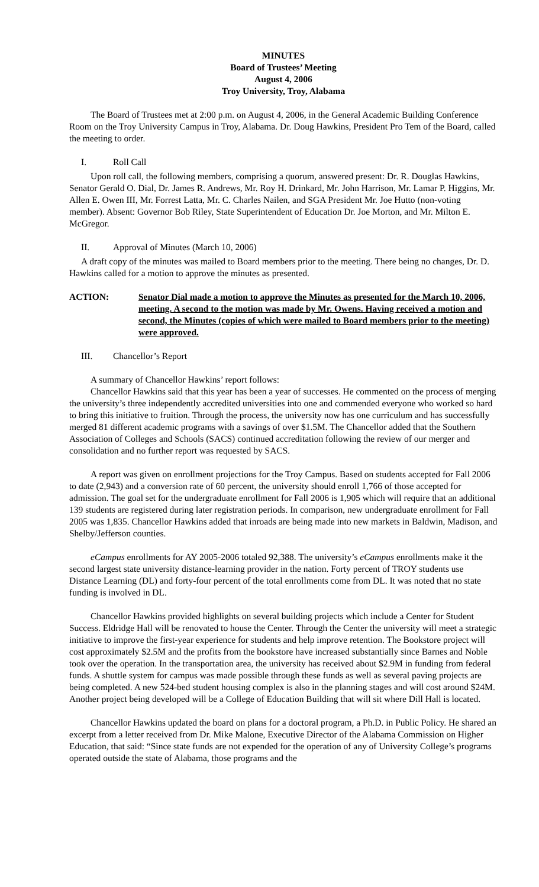MINUTES
Board of Trustees’ Meeting
August 4, 2006
Troy University, Troy, Alabama
The Board of Trustees met at 2:00 p.m. on August 4, 2006, in the General Academic Building Conference Room on the Troy University Campus in Troy, Alabama. Dr. Doug Hawkins, President Pro Tem of the Board, called the meeting to order.
I. Roll Call
Upon roll call, the following members, comprising a quorum, answered present: Dr. R. Douglas Hawkins, Senator Gerald O. Dial, Dr. James R. Andrews, Mr. Roy H. Drinkard, Mr. John Harrison, Mr. Lamar P. Higgins, Mr. Allen E. Owen III, Mr. Forrest Latta, Mr. C. Charles Nailen, and SGA President Mr. Joe Hutto (non-voting member). Absent: Governor Bob Riley, State Superintendent of Education Dr. Joe Morton, and Mr. Milton E. McGregor.
II. Approval of Minutes (March 10, 2006)
A draft copy of the minutes was mailed to Board members prior to the meeting. There being no changes, Dr. D. Hawkins called for a motion to approve the minutes as presented.
ACTION: Senator Dial made a motion to approve the Minutes as presented for the March 10, 2006, meeting. A second to the motion was made by Mr. Owens. Having received a motion and second, the Minutes (copies of which were mailed to Board members prior to the meeting) were approved.
III. Chancellor’s Report
A summary of Chancellor Hawkins’ report follows:
Chancellor Hawkins said that this year has been a year of successes. He commented on the process of merging the university’s three independently accredited universities into one and commended everyone who worked so hard to bring this initiative to fruition. Through the process, the university now has one curriculum and has successfully merged 81 different academic programs with a savings of over $1.5M. The Chancellor added that the Southern Association of Colleges and Schools (SACS) continued accreditation following the review of our merger and consolidation and no further report was requested by SACS.
A report was given on enrollment projections for the Troy Campus. Based on students accepted for Fall 2006 to date (2,943) and a conversion rate of 60 percent, the university should enroll 1,766 of those accepted for admission. The goal set for the undergraduate enrollment for Fall 2006 is 1,905 which will require that an additional 139 students are registered during later registration periods. In comparison, new undergraduate enrollment for Fall 2005 was 1,835. Chancellor Hawkins added that inroads are being made into new markets in Baldwin, Madison, and Shelby/Jefferson counties.
eCampus enrollments for AY 2005-2006 totaled 92,388. The university’s eCampus enrollments make it the second largest state university distance-learning provider in the nation. Forty percent of TROY students use Distance Learning (DL) and forty-four percent of the total enrollments come from DL. It was noted that no state funding is involved in DL.
Chancellor Hawkins provided highlights on several building projects which include a Center for Student Success. Eldridge Hall will be renovated to house the Center. Through the Center the university will meet a strategic initiative to improve the first-year experience for students and help improve retention. The Bookstore project will cost approximately $2.5M and the profits from the bookstore have increased substantially since Barnes and Noble took over the operation. In the transportation area, the university has received about $2.9M in funding from federal funds. A shuttle system for campus was made possible through these funds as well as several paving projects are being completed. A new 524-bed student housing complex is also in the planning stages and will cost around $24M. Another project being developed will be a College of Education Building that will sit where Dill Hall is located.
Chancellor Hawkins updated the board on plans for a doctoral program, a Ph.D. in Public Policy. He shared an excerpt from a letter received from Dr. Mike Malone, Executive Director of the Alabama Commission on Higher Education, that said: “Since state funds are not expended for the operation of any of University College’s programs operated outside the state of Alabama, those programs and the